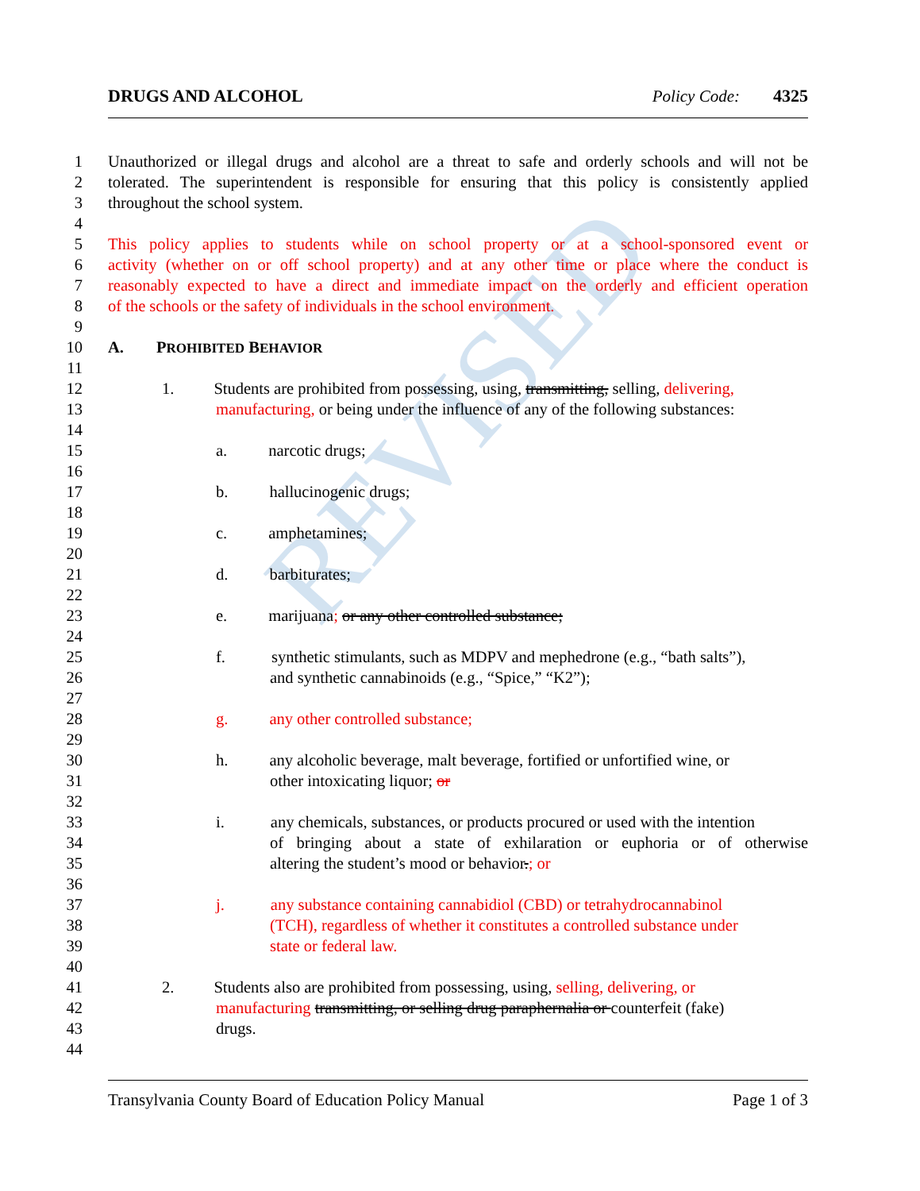REVISED
DRUGS AND ALCOHOL Policy Code: 4325
1 Unauthorized or illegal drugs and alcohol are a threat to safe and orderly schools and will not be
2 tolerated. The superintendent is responsible for ensuring that this policy is consistently applied
3 throughout the school system.
4
5 This policy applies to students while on school property or at a school-sponsored event or
6 activity (whether on or off school property) and at any other time or place where the conduct is
7 reasonably expected to have a direct and immediate impact on the orderly and efficient operation
8 of the schools or the safety of individuals in the school environment.
9
10 A. PROHIBITED BEHAVIOR
11
12 1. Students are prohibited from possessing, using, transmitting, selling, delivering,
13 manufacturing, or being under the influence of any of the following substances:
14
15 a. narcotic drugs;
16
17 b. hallucinogenic drugs;
18
19 c. amphetamines;
20
21 d. barbiturates;
22
23 e. marijuana; or any other controlled substance;
24
25 f. synthetic stimulants, such as MDPV and mephedrone (e.g., “bath salts”),
26 and synthetic cannabinoids (e.g., “Spice,” “K2”);
27
28 g. any other controlled substance;
29
30 h. any alcoholic beverage, malt beverage, fortified or unfortified wine, or
31 other intoxicating liquor; or
32
33 i. any chemicals, substances, or products procured or used with the intention
34 of bringing about a state of exhilaration or euphoria or of otherwise
35 altering the student’s mood or behavior.; or
36
37 j. any substance containing cannabidiol (CBD) or tetrahydrocannabinol
38 (TCH), regardless of whether it constitutes a controlled substance under
39 state or federal law.
40
41 2. Students also are prohibited from possessing, using, selling, delivering, or
42 manufacturing transmitting, or selling drug paraphernalia or counterfeit (fake)
43 drugs.
44
Transylvania County Board of Education Policy Manual Page 1 of 3